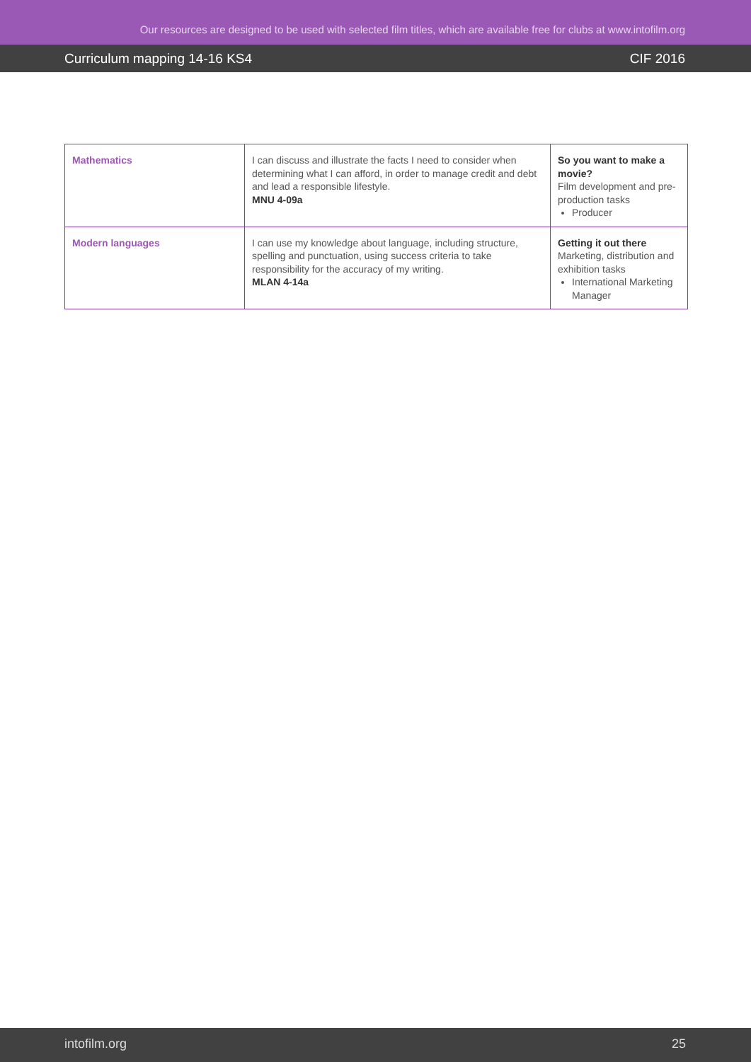Our resources are designed to be used with selected film titles, which are available free for clubs at www.intofilm.org
Curriculum mapping 14-16 KS4 CIF 2016
| Mathematics | I can discuss and illustrate the facts I need to consider when determining what I can afford, in order to manage credit and debt and lead a responsible lifestyle. MNU 4-09a | So you want to make a movie? Film development and pre-production tasks Producer |
| Modern languages | I can use my knowledge about language, including structure, spelling and punctuation, using success criteria to take responsibility for the accuracy of my writing. MLAN 4-14a | Getting it out there Marketing, distribution and exhibition tasks International Marketing Manager |
intofilm.org 25